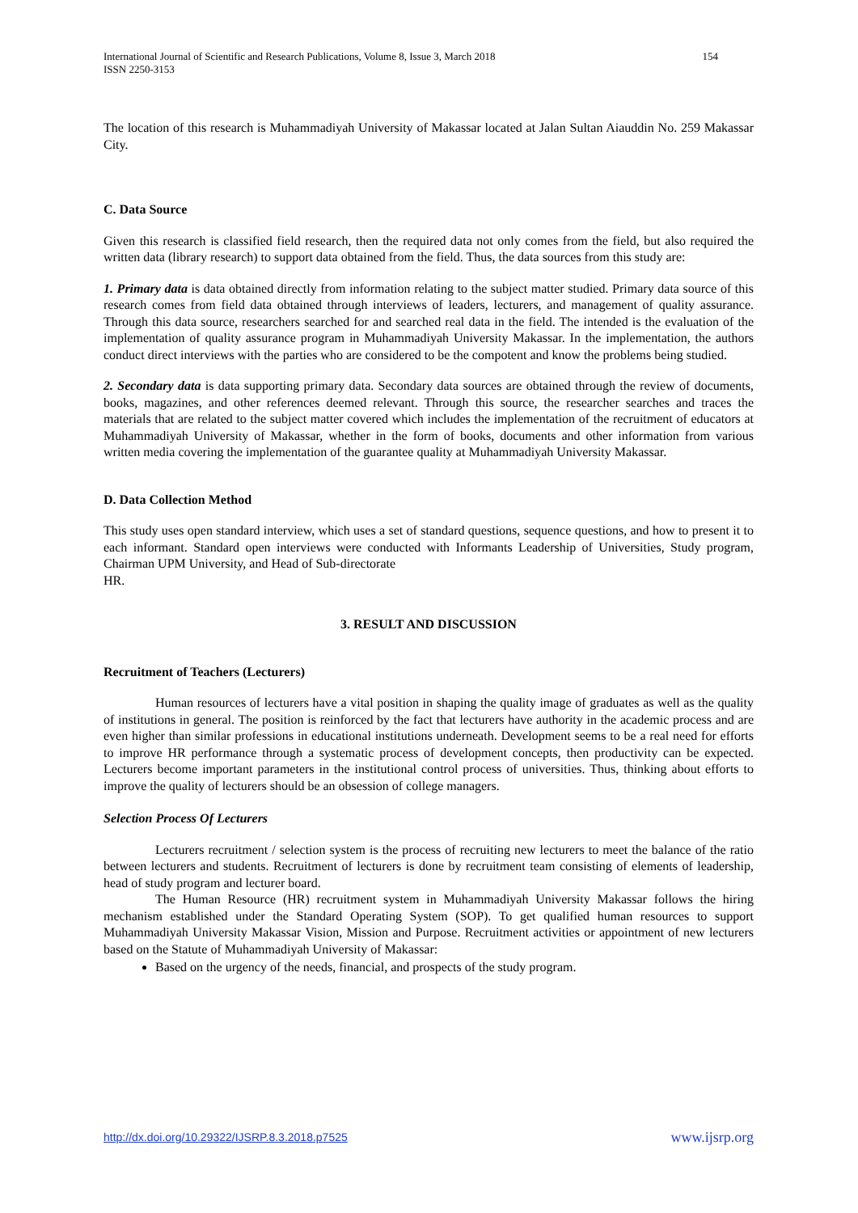International Journal of Scientific and Research Publications, Volume 8, Issue 3, March 2018
ISSN 2250-3153 154
The location of this research is Muhammadiyah University of Makassar located at Jalan Sultan Aiauddin No. 259 Makassar City.
C. Data Source
Given this research is classified field research, then the required data not only comes from the field, but also required the written data (library research) to support data obtained from the field. Thus, the data sources from this study are:
1. Primary data is data obtained directly from information relating to the subject matter studied. Primary data source of this research comes from field data obtained through interviews of leaders, lecturers, and management of quality assurance. Through this data source, researchers searched for and searched real data in the field. The intended is the evaluation of the implementation of quality assurance program in Muhammadiyah University Makassar. In the implementation, the authors conduct direct interviews with the parties who are considered to be the compotent and know the problems being studied.
2. Secondary data is data supporting primary data. Secondary data sources are obtained through the review of documents, books, magazines, and other references deemed relevant. Through this source, the researcher searches and traces the materials that are related to the subject matter covered which includes the implementation of the recruitment of educators at Muhammadiyah University of Makassar, whether in the form of books, documents and other information from various written media covering the implementation of the guarantee quality at Muhammadiyah University Makassar.
D. Data Collection Method
This study uses open standard interview, which uses a set of standard questions, sequence questions, and how to present it to each informant. Standard open interviews were conducted with Informants Leadership of Universities, Study program, Chairman UPM University, and Head of Sub-directorate
HR.
3. RESULT AND DISCUSSION
Recruitment of Teachers (Lecturers)
Human resources of lecturers have a vital position in shaping the quality image of graduates as well as the quality of institutions in general. The position is reinforced by the fact that lecturers have authority in the academic process and are even higher than similar professions in educational institutions underneath. Development seems to be a real need for efforts to improve HR performance through a systematic process of development concepts, then productivity can be expected. Lecturers become important parameters in the institutional control process of universities. Thus, thinking about efforts to improve the quality of lecturers should be an obsession of college managers.
Selection Process Of Lecturers
Lecturers recruitment / selection system is the process of recruiting new lecturers to meet the balance of the ratio between lecturers and students. Recruitment of lecturers is done by recruitment team consisting of elements of leadership, head of study program and lecturer board.
The Human Resource (HR) recruitment system in Muhammadiyah University Makassar follows the hiring mechanism established under the Standard Operating System (SOP). To get qualified human resources to support Muhammadiyah University Makassar Vision, Mission and Purpose. Recruitment activities or appointment of new lecturers based on the Statute of Muhammadiyah University of Makassar:
Based on the urgency of the needs, financial, and prospects of the study program.
http://dx.doi.org/10.29322/IJSRP.8.3.2018.p7525 www.ijsrp.org